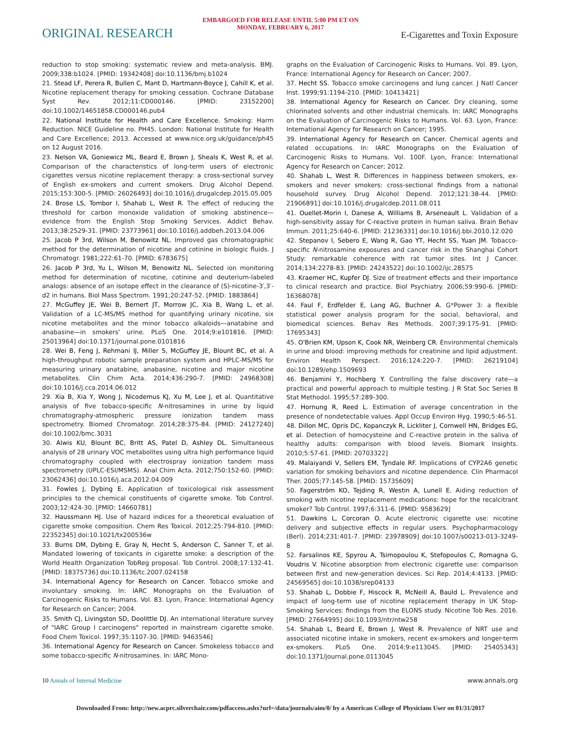EMBARGOED FOR RELEASE UNTIL 5:00 PM ET ON
MONDAY, FEBRUARY 6, 2017
ORIGINAL RESEARCH
E-Cigarettes and Toxin Exposure
reduction to stop smoking: systematic review and meta-analysis. BMJ. 2009;338:b1024. [PMID: 19342408] doi:10.1136/bmj.b1024
21. Stead LF, Perera R, Bullen C, Mant D, Hartmann-Boyce J, Cahill K, et al. Nicotine replacement therapy for smoking cessation. Cochrane Database Syst Rev. 2012;11:CD000146. [PMID: 23152200] doi:10.1002/14651858.CD000146.pub4
22. National Institute for Health and Care Excellence. Smoking: Harm Reduction. NICE Guideline no. PH45. London: National Institute for Health and Care Excellence; 2013. Accessed at www.nice.org.uk/guidance/ph45 on 12 August 2016.
23. Nelson VA, Goniewicz ML, Beard E, Brown J, Sheals K, West R, et al. Comparison of the characteristics of long-term users of electronic cigarettes versus nicotine replacement therapy: a cross-sectional survey of English ex-smokers and current smokers. Drug Alcohol Depend. 2015;153:300-5. [PMID: 26026493] doi:10.1016/j.drugalcdep.2015.05.005
24. Brose LS, Tombor I, Shahab L, West R. The effect of reducing the threshold for carbon monoxide validation of smoking abstinence—evidence from the English Stop Smoking Services. Addict Behav. 2013;38:2529-31. [PMID: 23773961] doi:10.1016/j.addbeh.2013.04.006
25. Jacob P 3rd, Wilson M, Benowitz NL. Improved gas chromatographic method for the determination of nicotine and cotinine in biologic fluids. J Chromatogr. 1981;222:61-70. [PMID: 6783675]
26. Jacob P 3rd, Yu L, Wilson M, Benowitz NL. Selected ion monitoring method for determination of nicotine, cotinine and deuterium-labeled analogs: absence of an isotope effect in the clearance of (S)-nicotine-3′,3′-d2 in humans. Biol Mass Spectrom. 1991;20:247-52. [PMID: 1883864]
27. McGuffey JE, Wei B, Bernert JT, Morrow JC, Xia B, Wang L, et al. Validation of a LC-MS/MS method for quantifying urinary nicotine, six nicotine metabolites and the minor tobacco alkaloids—anatabine and anabasine—in smokers' urine. PLoS One. 2014;9:e101816. [PMID: 25013964] doi:10.1371/journal.pone.0101816
28. Wei B, Feng J, Rehmani IJ, Miller S, McGuffey JE, Blount BC, et al. A high-throughput robotic sample preparation system and HPLC-MS/MS for measuring urinary anatabine, anabasine, nicotine and major nicotine metabolites. Clin Chim Acta. 2014;436:290-7. [PMID: 24968308] doi:10.1016/j.cca.2014.06.012
29. Xia B, Xia Y, Wong J, Nicodemus KJ, Xu M, Lee J, et al. Quantitative analysis of five tobacco-specific N-nitrosamines in urine by liquid chromatography-atmospheric pressure ionization tandem mass spectrometry. Biomed Chromatogr. 2014;28:375-84. [PMID: 24127240] doi:10.1002/bmc.3031
30. Alwis KU, Blount BC, Britt AS, Patel D, Ashley DL. Simultaneous analysis of 28 urinary VOC metabolites using ultra high performance liquid chromatography coupled with electrospray ionization tandem mass spectrometry (UPLC-ESI/MSMS). Anal Chim Acta. 2012;750:152-60. [PMID: 23062436] doi:10.1016/j.aca.2012.04.009
31. Fowles J, Dybing E. Application of toxicological risk assessment principles to the chemical constituents of cigarette smoke. Tob Control. 2003;12:424-30. [PMID: 14660781]
32. Haussmann HJ. Use of hazard indices for a theoretical evaluation of cigarette smoke composition. Chem Res Toxicol. 2012;25:794-810. [PMID: 22352345] doi:10.1021/tx200536w
33. Burns DM, Dybing E, Gray N, Hecht S, Anderson C, Sanner T, et al. Mandated lowering of toxicants in cigarette smoke: a description of the World Health Organization TobReg proposal. Tob Control. 2008;17:132-41. [PMID: 18375736] doi:10.1136/tc.2007.024158
34. International Agency for Research on Cancer. Tobacco smoke and involuntary smoking. In: IARC Monographs on the Evaluation of Carcinogenic Risks to Humans. Vol. 83. Lyon, France: International Agency for Research on Cancer; 2004.
35. Smith CJ, Livingston SD, Doolittle DJ. An international literature survey of "IARC Group I carcinogens" reported in mainstream cigarette smoke. Food Chem Toxicol. 1997;35:1107-30. [PMID: 9463546]
36. International Agency for Research on Cancer. Smokeless tobacco and some tobacco-specific N-nitrosamines. In: IARC Mono-
graphs on the Evaluation of Carcinogenic Risks to Humans. Vol. 89. Lyon, France: International Agency for Research on Cancer; 2007.
37. Hecht SS. Tobacco smoke carcinogens and lung cancer. J Natl Cancer Inst. 1999;91:1194-210. [PMID: 10413421]
38. International Agency for Research on Cancer. Dry cleaning, some chlorinated solvents and other industrial chemicals. In: IARC Monographs on the Evaluation of Carcinogenic Risks to Humans. Vol. 63. Lyon, France: International Agency for Research on Cancer; 1995.
39. International Agency for Research on Cancer. Chemical agents and related occupations. In: IARC Monographs on the Evaluation of Carcinogenic Risks to Humans. Vol. 100F. Lyon, France: International Agency for Research on Cancer; 2012.
40. Shahab L, West R. Differences in happiness between smokers, ex-smokers and never smokers: cross-sectional findings from a national household survey. Drug Alcohol Depend. 2012;121:38-44. [PMID: 21906891] doi:10.1016/j.drugalcdep.2011.08.011
41. Ouellet-Morin I, Danese A, Williams B, Arseneault L. Validation of a high-sensitivity assay for C-reactive protein in human saliva. Brain Behav Immun. 2011;25:640-6. [PMID: 21236331] doi:10.1016/j.bbi.2010.12.020
42. Stepanov I, Sebero E, Wang R, Gao YT, Hecht SS, Yuan JM. Tobacco-specific N-nitrosamine exposures and cancer risk in the Shanghai Cohort Study: remarkable coherence with rat tumor sites. Int J Cancer. 2014;134:2278-83. [PMID: 24243522] doi:10.1002/ijc.28575
43. Kraemer HC, Kupfer DJ. Size of treatment effects and their importance to clinical research and practice. Biol Psychiatry. 2006;59:990-6. [PMID: 16368078]
44. Faul F, Erdfelder E, Lang AG, Buchner A. G*Power 3: a flexible statistical power analysis program for the social, behavioral, and biomedical sciences. Behav Res Methods. 2007;39:175-91. [PMID: 17695343]
45. O'Brien KM, Upson K, Cook NR, Weinberg CR. Environmental chemicals in urine and blood: improving methods for creatinine and lipid adjustment. Environ Health Perspect. 2016;124:220-7. [PMID: 26219104] doi:10.1289/ehp.1509693
46. Benjamini Y, Hochberg Y. Controlling the false discovery rate—a practical and powerful approach to multiple testing. J R Stat Soc Series B Stat Methodol. 1995;57:289-300.
47. Hornung R, Reed L. Estimation of average concentration in the presence of nondetectable values. Appl Occup Environ Hyg. 1990;5:46-51.
48. Dillon MC, Opris DC, Kopanczyk R, Lickliter J, Cornwell HN, Bridges EG, et al. Detection of homocysteine and C-reactive protein in the saliva of healthy adults: comparison with blood levels. Biomark Insights. 2010;5:57-61. [PMID: 20703322]
49. Malaiyandi V, Sellers EM, Tyndale RF. Implications of CYP2A6 genetic variation for smoking behaviors and nicotine dependence. Clin Pharmacol Ther. 2005;77:145-58. [PMID: 15735609]
50. Fagerström KO, Tejding R, Westin A, Lunell E. Aiding reduction of smoking with nicotine replacement medications: hope for the recalcitrant smoker? Tob Control. 1997;6:311-6. [PMID: 9583629]
51. Dawkins L, Corcoran O. Acute electronic cigarette use: nicotine delivery and subjective effects in regular users. Psychopharmacology (Berl). 2014;231:401-7. [PMID: 23978909] doi:10.1007/s00213-013-3249-8
52. Farsalinos KE, Spyrou A, Tsimopoulou K, Stefopoulos C, Romagna G, Voudris V. Nicotine absorption from electronic cigarette use: comparison between first and new-generation devices. Sci Rep. 2014;4:4133. [PMID: 24569565] doi:10.1038/srep04133
53. Shahab L, Dobbie F, Hiscock R, McNeill A, Bauld L. Prevalence and impact of long-term use of nicotine replacement therapy in UK Stop-Smoking Services: findings from the ELONS study. Nicotine Tob Res. 2016. [PMID: 27664995] doi:10.1093/ntr/ntw258
54. Shahab L, Beard E, Brown J, West R. Prevalence of NRT use and associated nicotine intake in smokers, recent ex-smokers and longer-term ex-smokers. PLoS One. 2014;9:e113045. [PMID: 25405343] doi:10.1371/journal.pone.0113045
10 Annals of Internal Medicine www.annals.org
Downloaded From: http://new.acprc.silverchair.com/pdfaccess.ashx?url=/data/journals/aim/0/ by a American College of Physicians User on 01/31/2017